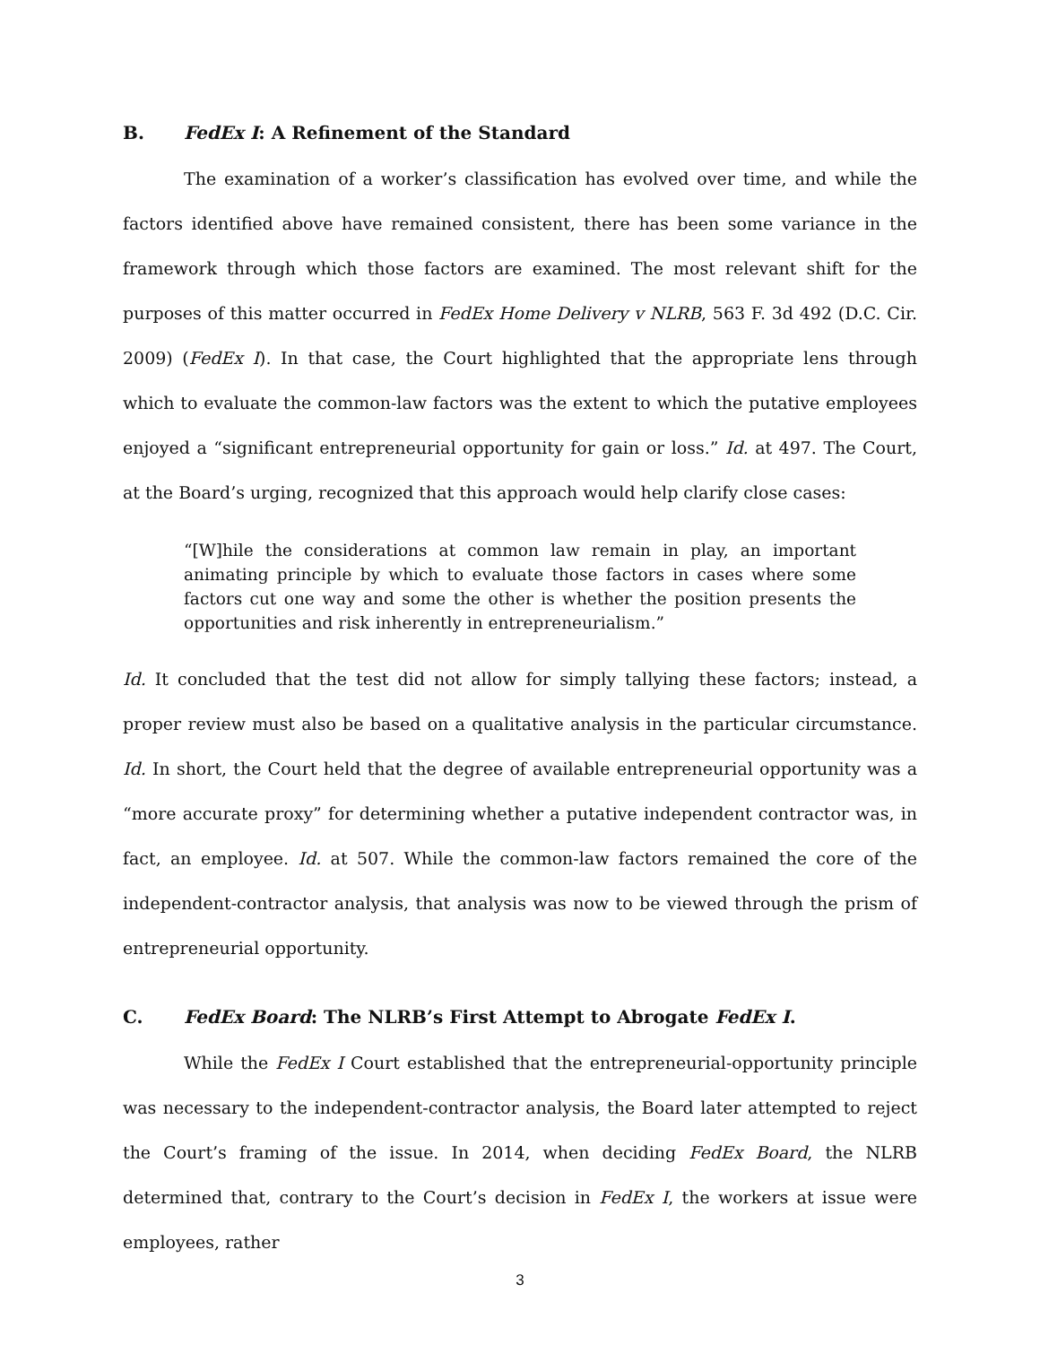B. FedEx I: A Refinement of the Standard
The examination of a worker’s classification has evolved over time, and while the factors identified above have remained consistent, there has been some variance in the framework through which those factors are examined. The most relevant shift for the purposes of this matter occurred in FedEx Home Delivery v NLRB, 563 F. 3d 492 (D.C. Cir. 2009) (FedEx I). In that case, the Court highlighted that the appropriate lens through which to evaluate the common-law factors was the extent to which the putative employees enjoyed a “significant entrepreneurial opportunity for gain or loss.” Id. at 497. The Court, at the Board’s urging, recognized that this approach would help clarify close cases:
“[W]hile the considerations at common law remain in play, an important animating principle by which to evaluate those factors in cases where some factors cut one way and some the other is whether the position presents the opportunities and risk inherently in entrepreneurialism.”
Id. It concluded that the test did not allow for simply tallying these factors; instead, a proper review must also be based on a qualitative analysis in the particular circumstance. Id. In short, the Court held that the degree of available entrepreneurial opportunity was a “more accurate proxy” for determining whether a putative independent contractor was, in fact, an employee. Id. at 507. While the common-law factors remained the core of the independent-contractor analysis, that analysis was now to be viewed through the prism of entrepreneurial opportunity.
C. FedEx Board: The NLRB’s First Attempt to Abrogate FedEx I.
While the FedEx I Court established that the entrepreneurial-opportunity principle was necessary to the independent-contractor analysis, the Board later attempted to reject the Court’s framing of the issue. In 2014, when deciding FedEx Board, the NLRB determined that, contrary to the Court’s decision in FedEx I, the workers at issue were employees, rather
3